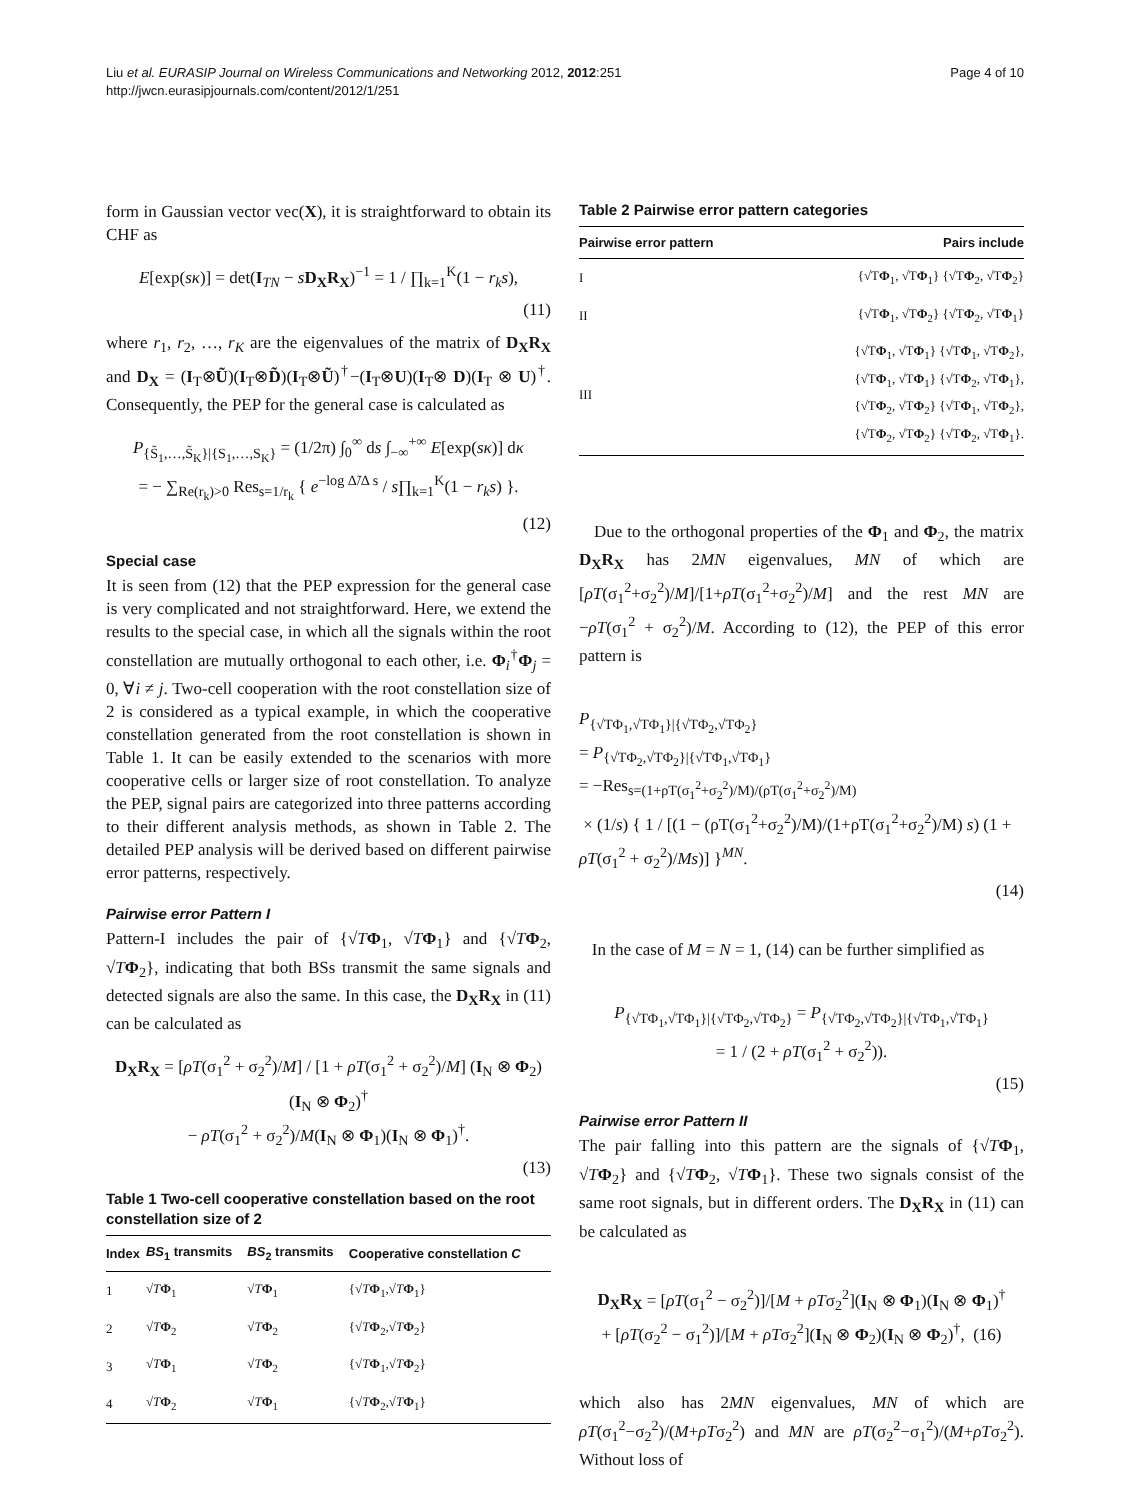Liu et al. EURASIP Journal on Wireless Communications and Networking 2012, 2012:251
http://jwcn.eurasipjournals.com/content/2012/1/251
Page 4 of 10
form in Gaussian vector vec(X), it is straightforward to obtain its CHF as
E[exp(sκ)] = det(I<sub>TN</sub> − sD<sub>X</sub>R<sub>X</sub>)<sup>−1</sup> = 1 / ∏<sub>k=1</sub><sup>K</sup>(1 − r<sub>k</sub>s),
(11)
where r<sub>1</sub>, r<sub>2</sub>, …, r<sub>K</sub> are the eigenvalues of the matrix of D<sub>X</sub>R<sub>X</sub> and D<sub>X</sub> = (I<sub>T</sub>⊗Ũ)(I<sub>T</sub>⊗D̃)(I<sub>T</sub>⊗Ũ)<sup>†</sup>−(I<sub>T</sub>⊗U)(I<sub>T</sub>⊗ D)(I<sub>T</sub> ⊗ U)<sup>†</sup>. Consequently, the PEP for the general case is calculated as
P<sub>{S̃<sub>1</sub>,…,S̃<sub>K</sub>}|{S<sub>1</sub>,…,S<sub>K</sub>}</sub> = (1/2π) ∫<sub>0</sub><sup>∞</sup> ds ∫<sub>−∞</sub><sup>+∞</sup> E[exp(sκ)] dκ
= − ∑<sub>Re(r<sub>k</sub>)>0</sub> Res<sub>s=1/r<sub>k</sub></sub> { e<sup>−log Δ̃/Δ s</sup> / s∏<sub>k=1</sub><sup>K</sup>(1 − r<sub>k</sub>s) }.
(12)
Special case
It is seen from (12) that the PEP expression for the general case is very complicated and not straightforward. Here, we extend the results to the special case, in which all the signals within the root constellation are mutually orthogonal to each other, i.e. Φ<sub>i</sub><sup>†</sup>Φ<sub>j</sub> = 0, ∀i ≠ j. Two-cell cooperation with the root constellation size of 2 is considered as a typical example, in which the cooperative constellation generated from the root constellation is shown in Table 1. It can be easily extended to the scenarios with more cooperative cells or larger size of root constellation. To analyze the PEP, signal pairs are categorized into three patterns according to their different analysis methods, as shown in Table 2. The detailed PEP analysis will be derived based on different pairwise error patterns, respectively.
Pairwise error Pattern I
Pattern-I includes the pair of {√TΦ<sub>1</sub>, √TΦ<sub>1</sub>} and {√TΦ<sub>2</sub>, √TΦ<sub>2</sub>}, indicating that both BSs transmit the same signals and detected signals are also the same. In this case, the D<sub>X</sub>R<sub>X</sub> in (11) can be calculated as
D<sub>X</sub>R<sub>X</sub> = [ρT(σ<sub>1</sub><sup>2</sup> + σ<sub>2</sub><sup>2</sup>)/M] / [1 + ρT(σ<sub>1</sub><sup>2</sup> + σ<sub>2</sub><sup>2</sup>)/M] (I<sub>N</sub> ⊗ Φ<sub>2</sub>)(I<sub>N</sub> ⊗ Φ<sub>2</sub>)<sup>†</sup>
− ρT(σ<sub>1</sub><sup>2</sup> + σ<sub>2</sub><sup>2</sup>)/M(I<sub>N</sub> ⊗ Φ<sub>1</sub>)(I<sub>N</sub> ⊗ Φ<sub>1</sub>)<sup>†</sup>.
(13)
Table 1 Two-cell cooperative constellation based on the root constellation size of 2
| Index | BS<sub>1</sub> transmits | BS<sub>2</sub> transmits | Cooperative constellation C |
| --- | --- | --- | --- |
| 1 | √ T Φ<sub>1</sub> | √ T Φ<sub>1</sub> | {√ T Φ<sub>1</sub>,√ T Φ<sub>1</sub>} |
| 2 | √ T Φ<sub>2</sub> | √ T Φ<sub>2</sub> | {√ T Φ<sub>2</sub>,√ T Φ<sub>2</sub>} |
| 3 | √ T Φ<sub>1</sub> | √ T Φ<sub>2</sub> | {√ T Φ<sub>1</sub>,√ T Φ<sub>2</sub>} |
| 4 | √ T Φ<sub>2</sub> | √ T Φ<sub>1</sub> | {√ T Φ<sub>2</sub>,√ T Φ<sub>1</sub>} |
Table 2 Pairwise error pattern categories
| Pairwise error pattern | Pairs include |
| --- | --- |
| I | {√T Φ<sub>1</sub>, √T Φ<sub>1</sub>} {√T Φ<sub>2</sub>, √T Φ<sub>2</sub>} |
| II | {√T Φ<sub>1</sub>, √T Φ<sub>2</sub>} {√T Φ<sub>2</sub>, √T Φ<sub>1</sub>} |
| III | {√T Φ<sub>1</sub>, √T Φ<sub>1</sub>} {√T Φ<sub>1</sub>, √T Φ<sub>2</sub>}, {√T Φ<sub>1</sub>, √T Φ<sub>1</sub>} {√T Φ<sub>2</sub>, √T Φ<sub>1</sub>}, {√T Φ<sub>2</sub>, √T Φ<sub>2</sub>} {√T Φ<sub>1</sub>, √T Φ<sub>2</sub>}, {√T Φ<sub>2</sub>, √T Φ<sub>2</sub>} {√T Φ<sub>2</sub>, √T Φ<sub>1</sub>}. |
Due to the orthogonal properties of the Φ<sub>1</sub> and Φ<sub>2</sub>, the matrix D<sub>X</sub>R<sub>X</sub> has 2MN eigenvalues, MN of which are [ρT(σ<sub>1</sub><sup>2</sup>+σ<sub>2</sub><sup>2</sup>)/M]/[1+ρT(σ<sub>1</sub><sup>2</sup>+σ<sub>2</sub><sup>2</sup>)/M] and the rest MN are −ρT(σ<sub>1</sub><sup>2</sup> + σ<sub>2</sub><sup>2</sup>)/M. According to (12), the PEP of this error pattern is
P<sub>{√TΦ<sub>1</sub>,√TΦ<sub>1</sub>}|{√TΦ<sub>2</sub>,√TΦ<sub>2</sub>}</sub>
= P<sub>{√TΦ<sub>2</sub>,√TΦ<sub>2</sub>}|{√TΦ<sub>1</sub>,√TΦ<sub>1</sub>}</sub>
= −Res<sub>s=(1+ρT(σ<sub>1</sub><sup>2</sup>+σ<sub>2</sub><sup>2</sup>)/M)/(ρT(σ<sub>1</sub><sup>2</sup>+σ<sub>2</sub><sup>2</sup>)/M)</sub>
× (1/s) { 1 / [(1 − (ρT(σ<sub>1</sub><sup>2</sup>+σ<sub>2</sub><sup>2</sup>)/M)/(1+ρT(σ<sub>1</sub><sup>2</sup>+σ<sub>2</sub><sup>2</sup>)/M) s) (1 + ρT(σ<sub>1</sub><sup>2</sup> + σ<sub>2</sub><sup>2</sup>)/Ms)] }<sup>MN</sup>.
(14)
In the case of M = N = 1, (14) can be further simplified as
P<sub>{√TΦ<sub>1</sub>,√TΦ<sub>1</sub>}|{√TΦ<sub>2</sub>,√TΦ<sub>2</sub>}</sub> = P<sub>{√TΦ<sub>2</sub>,√TΦ<sub>2</sub>}|{√TΦ<sub>1</sub>,√TΦ<sub>1</sub>}</sub>
= 1 / (2 + ρT(σ<sub>1</sub><sup>2</sup> + σ<sub>2</sub><sup>2</sup>)).
(15)
Pairwise error Pattern II
The pair falling into this pattern are the signals of {√TΦ<sub>1</sub>, √TΦ<sub>2</sub>} and {√TΦ<sub>2</sub>, √TΦ<sub>1</sub>}. These two signals consist of the same root signals, but in different orders. The D<sub>X</sub>R<sub>X</sub> in (11) can be calculated as
D<sub>X</sub>R<sub>X</sub> = [ρT(σ<sub>1</sub><sup>2</sup> − σ<sub>2</sub><sup>2</sup>)]/[M + ρTσ<sub>2</sub><sup>2</sup>](I<sub>N</sub> ⊗ Φ<sub>1</sub>)(I<sub>N</sub> ⊗ Φ<sub>1</sub>)<sup>†</sup>
+ [ρT(σ<sub>2</sub><sup>2</sup> − σ<sub>1</sub><sup>2</sup>)]/[M + ρTσ<sub>2</sub><sup>2</sup>](I<sub>N</sub> ⊗ Φ<sub>2</sub>)(I<sub>N</sub> ⊗ Φ<sub>2</sub>)<sup>†</sup>, (16)
which also has 2MN eigenvalues, MN of which are ρT(σ<sub>1</sub><sup>2</sup>−σ<sub>2</sub><sup>2</sup>)/(M+ρTσ<sub>2</sub><sup>2</sup>) and MN are ρT(σ<sub>2</sub><sup>2</sup>−σ<sub>1</sub><sup>2</sup>)/(M+ρTσ<sub>2</sub><sup>2</sup>). Without loss of